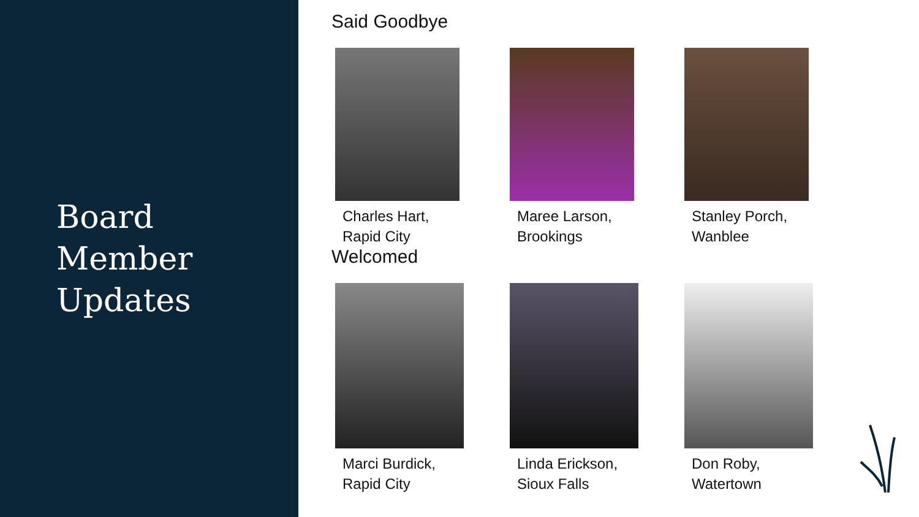Board
Member
Updates
Said Goodbye
Charles Hart,
Rapid City
Maree Larson,
Brookings
Stanley Porch,
Wanblee
Welcomed
Marci Burdick,
Rapid City
Linda Erickson,
Sioux Falls
Don Roby,
Watertown